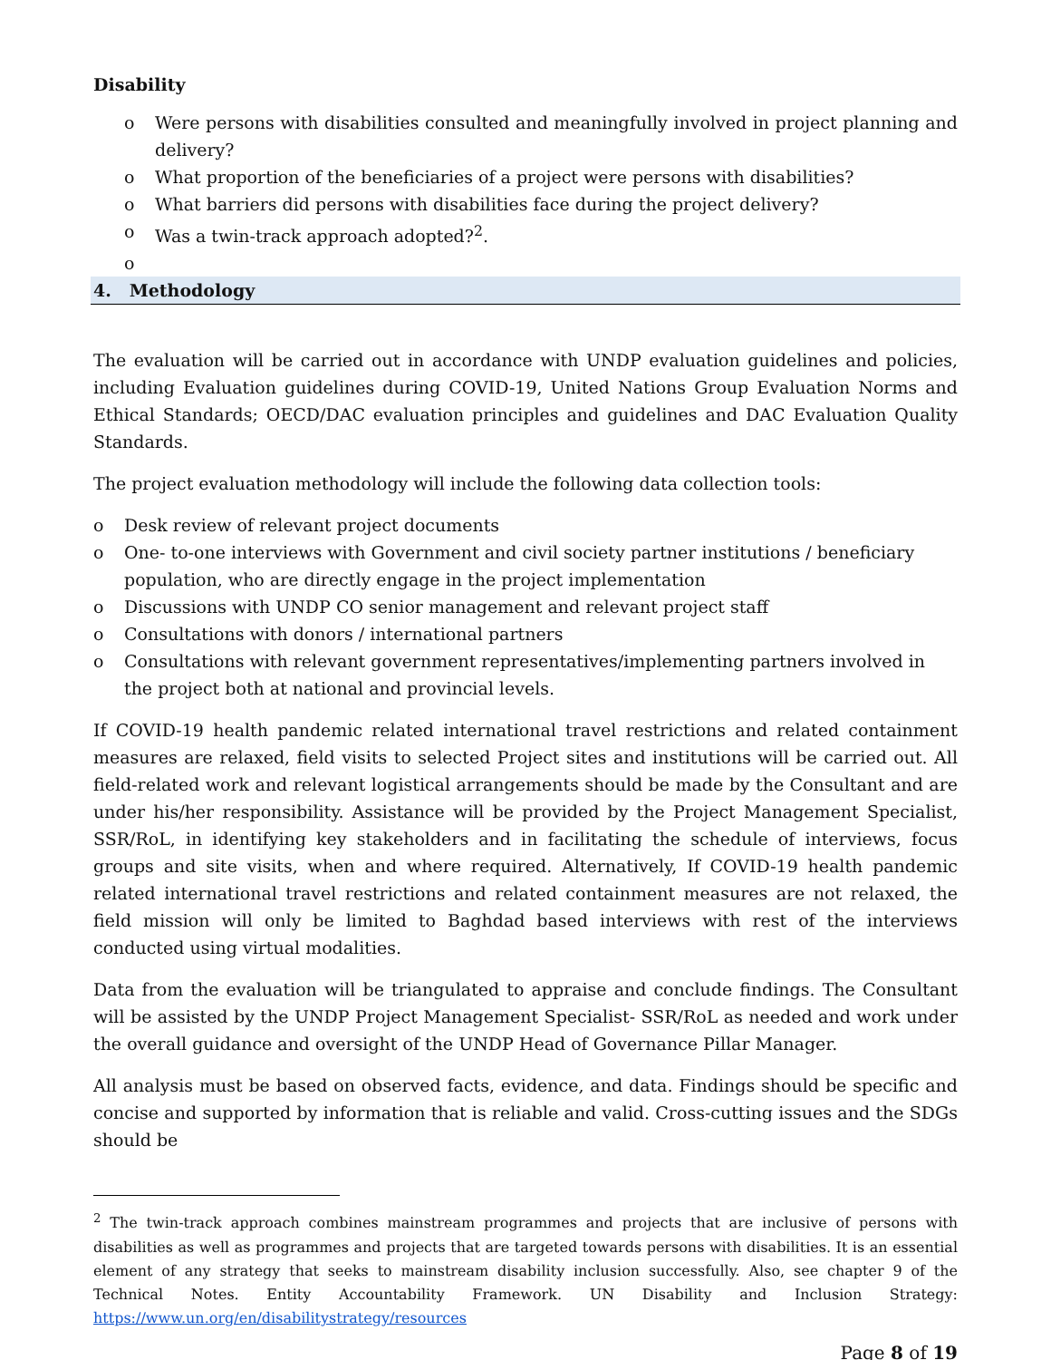Disability
o Were persons with disabilities consulted and meaningfully involved in project planning and delivery?
o What proportion of the beneficiaries of a project were persons with disabilities?
o What barriers did persons with disabilities face during the project delivery?
o Was a twin-track approach adopted?<sup>2</sup>.
o
4. Methodology
The evaluation will be carried out in accordance with UNDP evaluation guidelines and policies, including Evaluation guidelines during COVID-19, United Nations Group Evaluation Norms and Ethical Standards; OECD/DAC evaluation principles and guidelines and DAC Evaluation Quality Standards.
The project evaluation methodology will include the following data collection tools:
o Desk review of relevant project documents
o One- to-one interviews with Government and civil society partner institutions / beneficiary population, who are directly engage in the project implementation
o Discussions with UNDP CO senior management and relevant project staff
o Consultations with donors / international partners
o Consultations with relevant government representatives/implementing partners involved in the project both at national and provincial levels.
If COVID-19 health pandemic related international travel restrictions and related containment measures are relaxed, field visits to selected Project sites and institutions will be carried out. All field-related work and relevant logistical arrangements should be made by the Consultant and are under his/her responsibility. Assistance will be provided by the Project Management Specialist, SSR/RoL, in identifying key stakeholders and in facilitating the schedule of interviews, focus groups and site visits, when and where required. Alternatively, If COVID-19 health pandemic related international travel restrictions and related containment measures are not relaxed, the field mission will only be limited to Baghdad based interviews with rest of the interviews conducted using virtual modalities.
Data from the evaluation will be triangulated to appraise and conclude findings. The Consultant will be assisted by the UNDP Project Management Specialist- SSR/RoL as needed and work under the overall guidance and oversight of the UNDP Head of Governance Pillar Manager.
All analysis must be based on observed facts, evidence, and data. Findings should be specific and concise and supported by information that is reliable and valid. Cross-cutting issues and the SDGs should be
<sup>2</sup> The twin-track approach combines mainstream programmes and projects that are inclusive of persons with disabilities as well as programmes and projects that are targeted towards persons with disabilities. It is an essential element of any strategy that seeks to mainstream disability inclusion successfully. Also, see chapter 9 of the Technical Notes. Entity Accountability Framework. UN Disability and Inclusion Strategy: https://www.un.org/en/disabilitystrategy/resources
Page 8 of 19